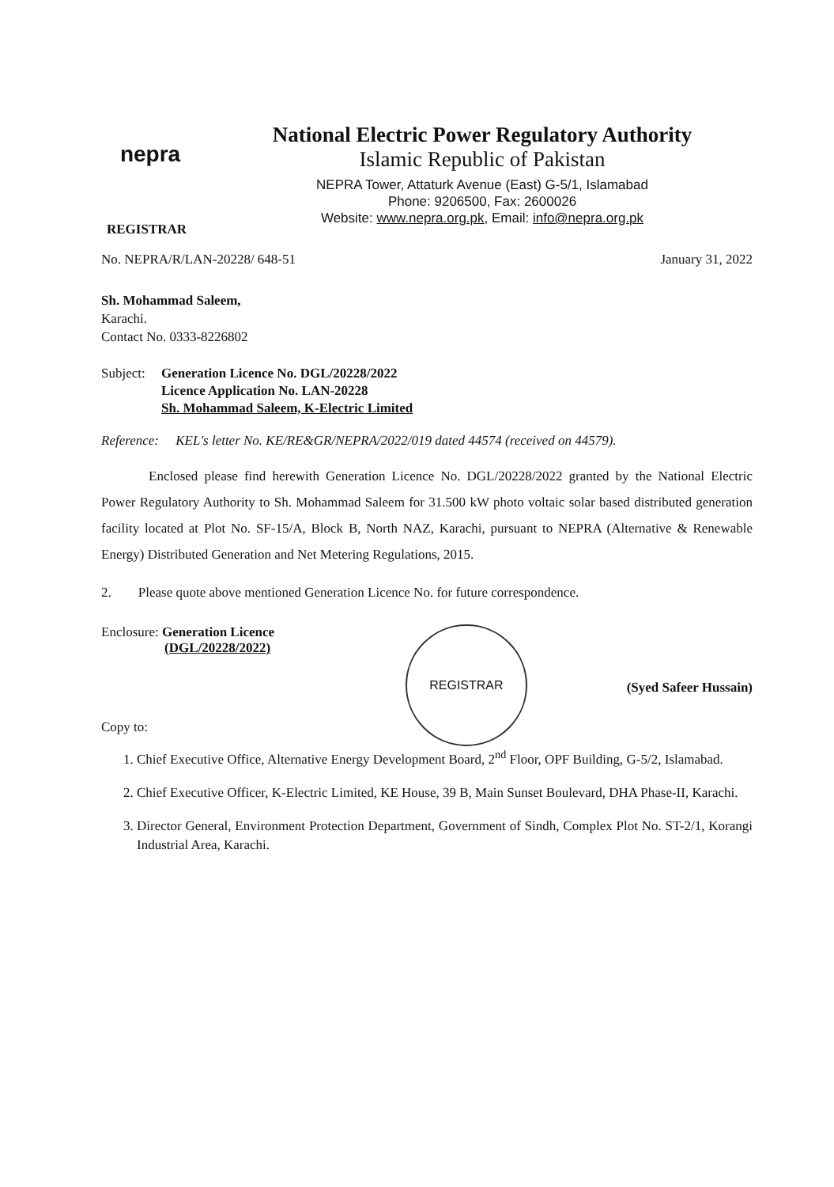nepra
National Electric Power Regulatory Authority
Islamic Republic of Pakistan
NEPRA Tower, Attaturk Avenue (East) G-5/1, Islamabad
Phone: 9206500, Fax: 2600026
Website: www.nepra.org.pk, Email: info@nepra.org.pk
REGISTRAR
No. NEPRA/R/LAN-20228/ 648-51 January 31, 2022
Sh. Mohammad Saleem,
Karachi.
Contact No. 0333-8226802
Subject: Generation Licence No. DGL/20228/2022
Licence Application No. LAN-20228
Sh. Mohammad Saleem, K-Electric Limited
Reference: KEL's letter No. KE/RE&GR/NEPRA/2022/019 dated 44574 (received on 44579).
Enclosed please find herewith Generation Licence No. DGL/20228/2022 granted by the National Electric Power Regulatory Authority to Sh. Mohammad Saleem for 31.500 kW photo voltaic solar based distributed generation facility located at Plot No. SF-15/A, Block B, North NAZ, Karachi, pursuant to NEPRA (Alternative & Renewable Energy) Distributed Generation and Net Metering Regulations, 2015.
2. Please quote above mentioned Generation Licence No. for future correspondence.
Enclosure: Generation Licence
(DGL/20228/2022)
REGISTRAR
(Syed Safeer Hussain)
Copy to:
1. Chief Executive Office, Alternative Energy Development Board, 2<sup>nd</sup> Floor, OPF Building, G-5/2, Islamabad.
2. Chief Executive Officer, K-Electric Limited, KE House, 39 B, Main Sunset Boulevard, DHA Phase-II, Karachi.
3. Director General, Environment Protection Department, Government of Sindh, Complex Plot No. ST-2/1, Korangi Industrial Area, Karachi.